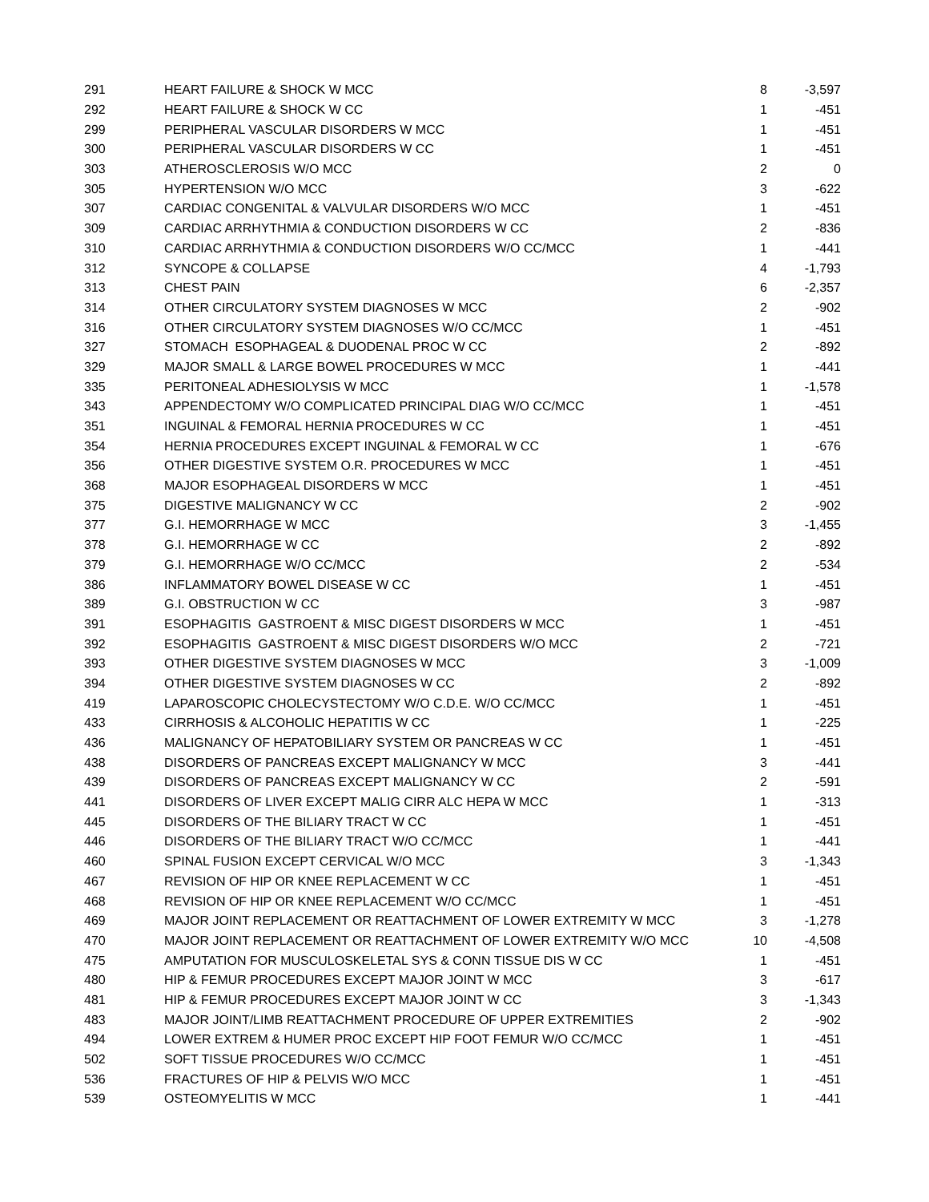| 291 | HEART FAILURE & SHOCK W MCC | 8 | -3,597 |
| 292 | HEART FAILURE & SHOCK W CC | 1 | -451 |
| 299 | PERIPHERAL VASCULAR DISORDERS W MCC | 1 | -451 |
| 300 | PERIPHERAL VASCULAR DISORDERS W CC | 1 | -451 |
| 303 | ATHEROSCLEROSIS W/O MCC | 2 | 0 |
| 305 | HYPERTENSION W/O MCC | 3 | -622 |
| 307 | CARDIAC CONGENITAL & VALVULAR DISORDERS W/O MCC | 1 | -451 |
| 309 | CARDIAC ARRHYTHMIA & CONDUCTION DISORDERS W CC | 2 | -836 |
| 310 | CARDIAC ARRHYTHMIA & CONDUCTION DISORDERS W/O CC/MCC | 1 | -441 |
| 312 | SYNCOPE & COLLAPSE | 4 | -1,793 |
| 313 | CHEST PAIN | 6 | -2,357 |
| 314 | OTHER CIRCULATORY SYSTEM DIAGNOSES W MCC | 2 | -902 |
| 316 | OTHER CIRCULATORY SYSTEM DIAGNOSES W/O CC/MCC | 1 | -451 |
| 327 | STOMACH ESOPHAGEAL & DUODENAL PROC W CC | 2 | -892 |
| 329 | MAJOR SMALL & LARGE BOWEL PROCEDURES W MCC | 1 | -441 |
| 335 | PERITONEAL ADHESIOLYSIS W MCC | 1 | -1,578 |
| 343 | APPENDECTOMY W/O COMPLICATED PRINCIPAL DIAG W/O CC/MCC | 1 | -451 |
| 351 | INGUINAL & FEMORAL HERNIA PROCEDURES W CC | 1 | -451 |
| 354 | HERNIA PROCEDURES EXCEPT INGUINAL & FEMORAL W CC | 1 | -676 |
| 356 | OTHER DIGESTIVE SYSTEM O.R. PROCEDURES W MCC | 1 | -451 |
| 368 | MAJOR ESOPHAGEAL DISORDERS W MCC | 1 | -451 |
| 375 | DIGESTIVE MALIGNANCY W CC | 2 | -902 |
| 377 | G.I. HEMORRHAGE W MCC | 3 | -1,455 |
| 378 | G.I. HEMORRHAGE W CC | 2 | -892 |
| 379 | G.I. HEMORRHAGE W/O CC/MCC | 2 | -534 |
| 386 | INFLAMMATORY BOWEL DISEASE W CC | 1 | -451 |
| 389 | G.I. OBSTRUCTION W CC | 3 | -987 |
| 391 | ESOPHAGITIS GASTROENT & MISC DIGEST DISORDERS W MCC | 1 | -451 |
| 392 | ESOPHAGITIS GASTROENT & MISC DIGEST DISORDERS W/O MCC | 2 | -721 |
| 393 | OTHER DIGESTIVE SYSTEM DIAGNOSES W MCC | 3 | -1,009 |
| 394 | OTHER DIGESTIVE SYSTEM DIAGNOSES W CC | 2 | -892 |
| 419 | LAPAROSCOPIC CHOLECYSTECTOMY W/O C.D.E. W/O CC/MCC | 1 | -451 |
| 433 | CIRRHOSIS & ALCOHOLIC HEPATITIS W CC | 1 | -225 |
| 436 | MALIGNANCY OF HEPATOBILIARY SYSTEM OR PANCREAS W CC | 1 | -451 |
| 438 | DISORDERS OF PANCREAS EXCEPT MALIGNANCY W MCC | 3 | -441 |
| 439 | DISORDERS OF PANCREAS EXCEPT MALIGNANCY W CC | 2 | -591 |
| 441 | DISORDERS OF LIVER EXCEPT MALIG CIRR ALC HEPA W MCC | 1 | -313 |
| 445 | DISORDERS OF THE BILIARY TRACT W CC | 1 | -451 |
| 446 | DISORDERS OF THE BILIARY TRACT W/O CC/MCC | 1 | -441 |
| 460 | SPINAL FUSION EXCEPT CERVICAL W/O MCC | 3 | -1,343 |
| 467 | REVISION OF HIP OR KNEE REPLACEMENT W CC | 1 | -451 |
| 468 | REVISION OF HIP OR KNEE REPLACEMENT W/O CC/MCC | 1 | -451 |
| 469 | MAJOR JOINT REPLACEMENT OR REATTACHMENT OF LOWER EXTREMITY W MCC | 3 | -1,278 |
| 470 | MAJOR JOINT REPLACEMENT OR REATTACHMENT OF LOWER EXTREMITY W/O MCC | 10 | -4,508 |
| 475 | AMPUTATION FOR MUSCULOSKELETAL SYS & CONN TISSUE DIS W CC | 1 | -451 |
| 480 | HIP & FEMUR PROCEDURES EXCEPT MAJOR JOINT W MCC | 3 | -617 |
| 481 | HIP & FEMUR PROCEDURES EXCEPT MAJOR JOINT W CC | 3 | -1,343 |
| 483 | MAJOR JOINT/LIMB REATTACHMENT PROCEDURE OF UPPER EXTREMITIES | 2 | -902 |
| 494 | LOWER EXTREM & HUMER PROC EXCEPT HIP FOOT FEMUR W/O CC/MCC | 1 | -451 |
| 502 | SOFT TISSUE PROCEDURES W/O CC/MCC | 1 | -451 |
| 536 | FRACTURES OF HIP & PELVIS W/O MCC | 1 | -451 |
| 539 | OSTEOMYELITIS W MCC | 1 | -441 |